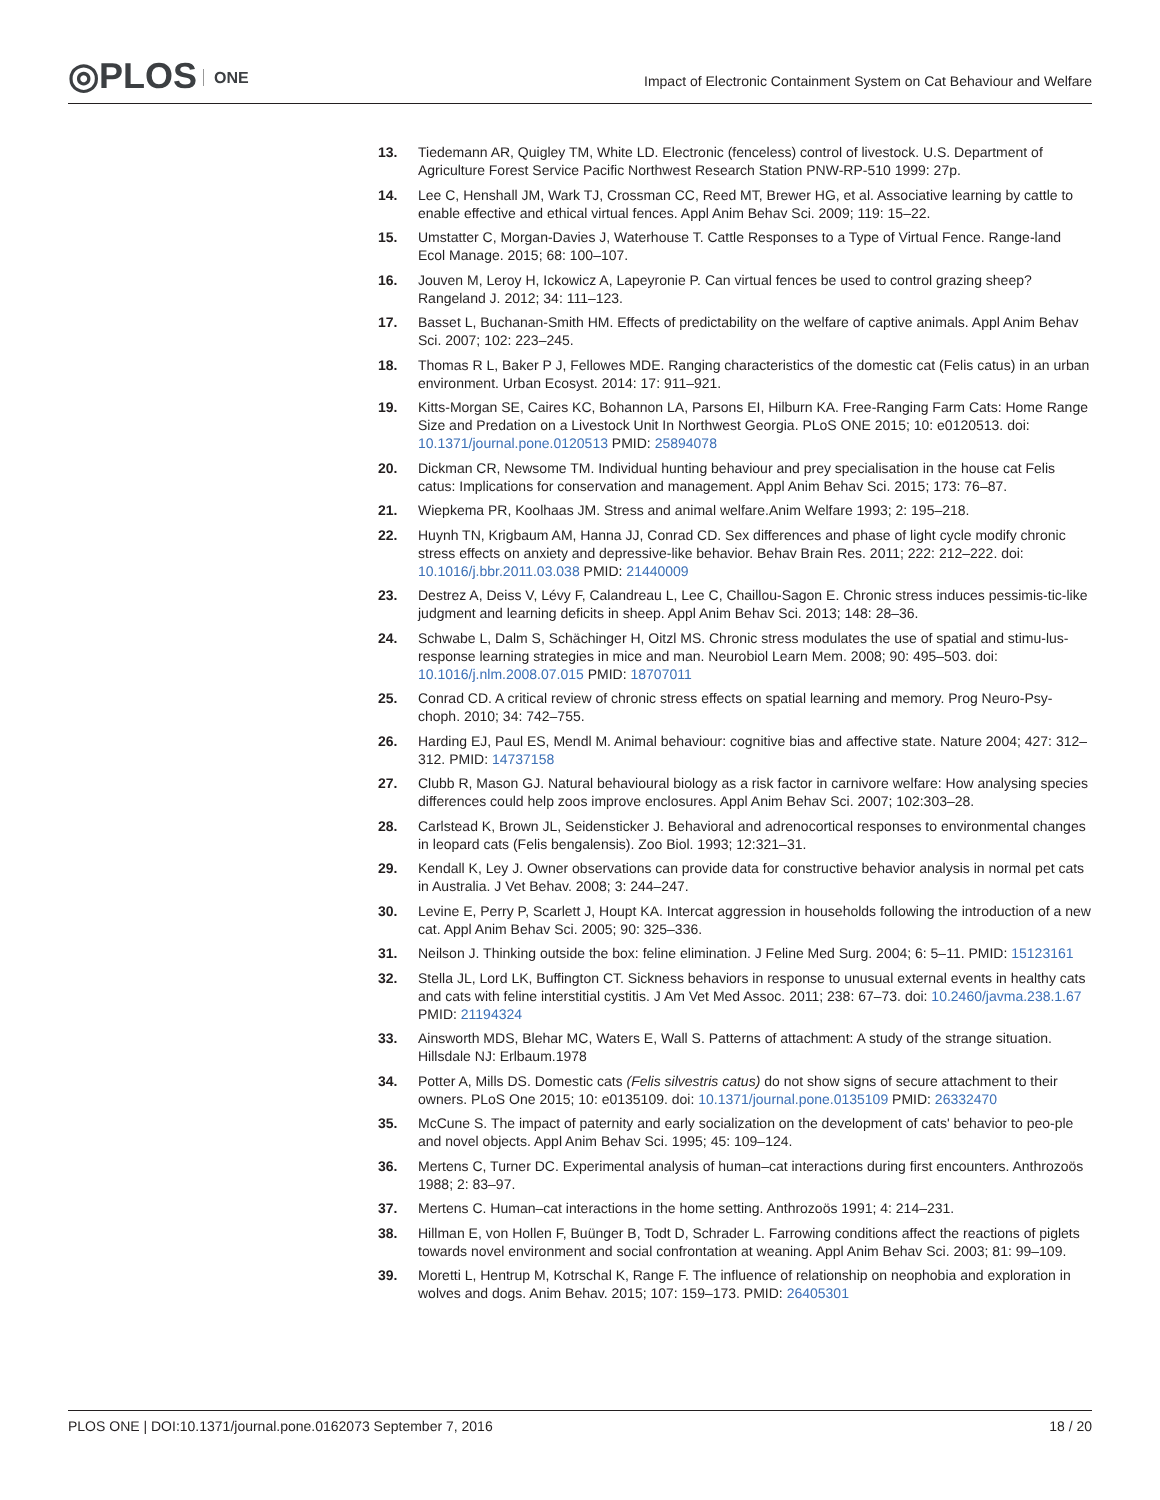◎PLOS ONE
Impact of Electronic Containment System on Cat Behaviour and Welfare
13. Tiedemann AR, Quigley TM, White LD. Electronic (fenceless) control of livestock. U.S. Department of Agriculture Forest Service Pacific Northwest Research Station PNW-RP-510 1999: 27p.
14. Lee C, Henshall JM, Wark TJ, Crossman CC, Reed MT, Brewer HG, et al. Associative learning by cattle to enable effective and ethical virtual fences. Appl Anim Behav Sci. 2009; 119: 15–22.
15. Umstatter C, Morgan-Davies J, Waterhouse T. Cattle Responses to a Type of Virtual Fence. Range-land Ecol Manage. 2015; 68: 100–107.
16. Jouven M, Leroy H, Ickowicz A, Lapeyronie P. Can virtual fences be used to control grazing sheep? Rangeland J. 2012; 34: 111–123.
17. Basset L, Buchanan-Smith HM. Effects of predictability on the welfare of captive animals. Appl Anim Behav Sci. 2007; 102: 223–245.
18. Thomas R L, Baker P J, Fellowes MDE. Ranging characteristics of the domestic cat (Felis catus) in an urban environment. Urban Ecosyst. 2014: 17: 911–921.
19. Kitts-Morgan SE, Caires KC, Bohannon LA, Parsons EI, Hilburn KA. Free-Ranging Farm Cats: Home Range Size and Predation on a Livestock Unit In Northwest Georgia. PLoS ONE 2015; 10: e0120513. doi: 10.1371/journal.pone.0120513 PMID: 25894078
20. Dickman CR, Newsome TM. Individual hunting behaviour and prey specialisation in the house cat Felis catus: Implications for conservation and management. Appl Anim Behav Sci. 2015; 173: 76–87.
21. Wiepkema PR, Koolhaas JM. Stress and animal welfare.Anim Welfare 1993; 2: 195–218.
22. Huynh TN, Krigbaum AM, Hanna JJ, Conrad CD. Sex differences and phase of light cycle modify chronic stress effects on anxiety and depressive-like behavior. Behav Brain Res. 2011; 222: 212–222. doi: 10.1016/j.bbr.2011.03.038 PMID: 21440009
23. Destrez A, Deiss V, Lévy F, Calandreau L, Lee C, Chaillou-Sagon E. Chronic stress induces pessimis-tic-like judgment and learning deficits in sheep. Appl Anim Behav Sci. 2013; 148: 28–36.
24. Schwabe L, Dalm S, Schächinger H, Oitzl MS. Chronic stress modulates the use of spatial and stimu-lus-response learning strategies in mice and man. Neurobiol Learn Mem. 2008; 90: 495–503. doi: 10.1016/j.nlm.2008.07.015 PMID: 18707011
25. Conrad CD. A critical review of chronic stress effects on spatial learning and memory. Prog Neuro-Psy-choph. 2010; 34: 742–755.
26. Harding EJ, Paul ES, Mendl M. Animal behaviour: cognitive bias and affective state. Nature 2004; 427: 312–312. PMID: 14737158
27. Clubb R, Mason GJ. Natural behavioural biology as a risk factor in carnivore welfare: How analysing species differences could help zoos improve enclosures. Appl Anim Behav Sci. 2007; 102:303–28.
28. Carlstead K, Brown JL, Seidensticker J. Behavioral and adrenocortical responses to environmental changes in leopard cats (Felis bengalensis). Zoo Biol. 1993; 12:321–31.
29. Kendall K, Ley J. Owner observations can provide data for constructive behavior analysis in normal pet cats in Australia. J Vet Behav. 2008; 3: 244–247.
30. Levine E, Perry P, Scarlett J, Houpt KA. Intercat aggression in households following the introduction of a new cat. Appl Anim Behav Sci. 2005; 90: 325–336.
31. Neilson J. Thinking outside the box: feline elimination. J Feline Med Surg. 2004; 6: 5–11. PMID: 15123161
32. Stella JL, Lord LK, Buffington CT. Sickness behaviors in response to unusual external events in healthy cats and cats with feline interstitial cystitis. J Am Vet Med Assoc. 2011; 238: 67–73. doi: 10.2460/javma.238.1.67 PMID: 21194324
33. Ainsworth MDS, Blehar MC, Waters E, Wall S. Patterns of attachment: A study of the strange situation. Hillsdale NJ: Erlbaum.1978
34. Potter A, Mills DS. Domestic cats (Felis silvestris catus) do not show signs of secure attachment to their owners. PLoS One 2015; 10: e0135109. doi: 10.1371/journal.pone.0135109 PMID: 26332470
35. McCune S. The impact of paternity and early socialization on the development of cats' behavior to peo-ple and novel objects. Appl Anim Behav Sci. 1995; 45: 109–124.
36. Mertens C, Turner DC. Experimental analysis of human–cat interactions during first encounters. Anthrozoös 1988; 2: 83–97.
37. Mertens C. Human–cat interactions in the home setting. Anthrozoös 1991; 4: 214–231.
38. Hillman E, von Hollen F, Buünger B, Todt D, Schrader L. Farrowing conditions affect the reactions of piglets towards novel environment and social confrontation at weaning. Appl Anim Behav Sci. 2003; 81: 99–109.
39. Moretti L, Hentrup M, Kotrschal K, Range F. The influence of relationship on neophobia and exploration in wolves and dogs. Anim Behav. 2015; 107: 159–173. PMID: 26405301
PLOS ONE | DOI:10.1371/journal.pone.0162073 September 7, 2016 18 / 20